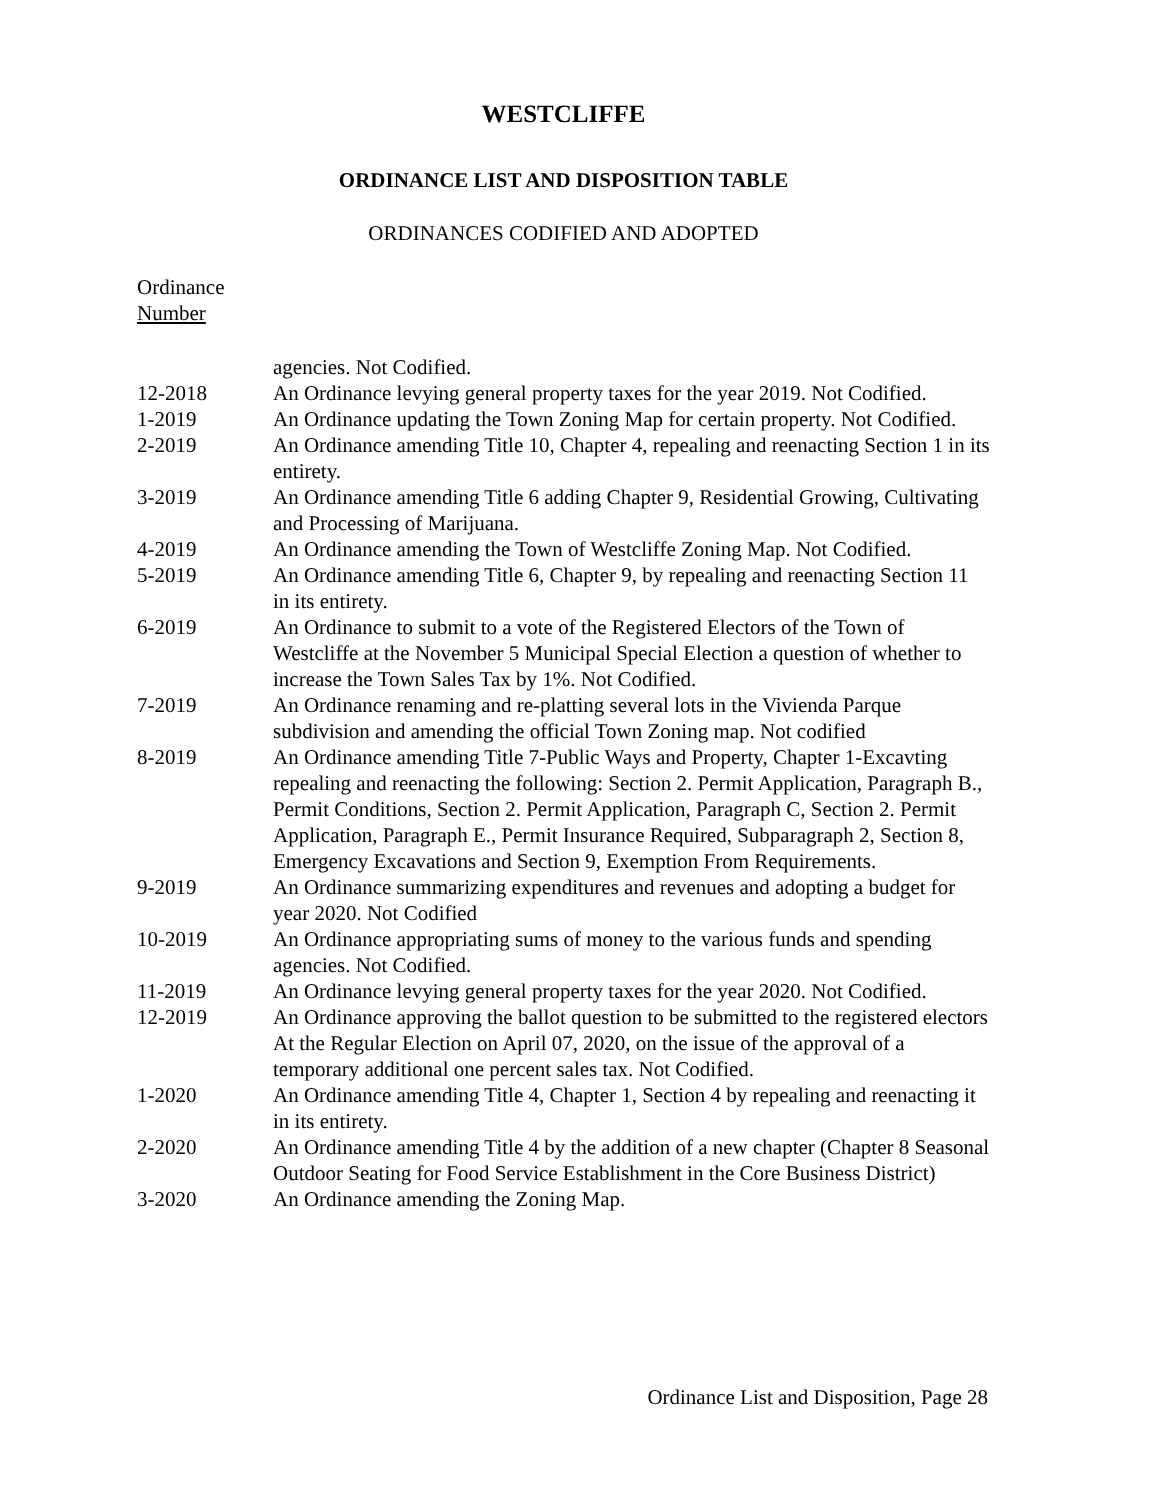WESTCLIFFE
ORDINANCE LIST AND DISPOSITION TABLE
ORDINANCES CODIFIED AND ADOPTED
Ordinance
Number
| | agencies. Not Codified. |
| 12-2018 | An Ordinance levying general property taxes for the year 2019. Not Codified. |
| 1-2019 | An Ordinance updating the Town Zoning Map for certain property. Not Codified. |
| 2-2019 | An Ordinance amending Title 10, Chapter 4, repealing and reenacting Section 1 in its entirety. |
| 3-2019 | An Ordinance amending Title 6 adding Chapter 9, Residential Growing, Cultivating and Processing of Marijuana. |
| 4-2019 | An Ordinance amending the Town of Westcliffe Zoning Map. Not Codified. |
| 5-2019 | An Ordinance amending Title 6, Chapter 9, by repealing and reenacting Section 11 in its entirety. |
| 6-2019 | An Ordinance to submit to a vote of the Registered Electors of the Town of Westcliffe at the November 5 Municipal Special Election a question of whether to increase the Town Sales Tax by 1%. Not Codified. |
| 7-2019 | An Ordinance renaming and re-platting several lots in the Vivienda Parque subdivision and amending the official Town Zoning map. Not codified |
| 8-2019 | An Ordinance amending Title 7-Public Ways and Property, Chapter 1-Excavting repealing and reenacting the following: Section 2. Permit Application, Paragraph B., Permit Conditions, Section 2. Permit Application, Paragraph C, Section 2. Permit Application, Paragraph E., Permit Insurance Required, Subparagraph 2, Section 8, Emergency Excavations and Section 9, Exemption From Requirements. |
| 9-2019 | An Ordinance summarizing expenditures and revenues and adopting a budget for year 2020. Not Codified |
| 10-2019 | An Ordinance appropriating sums of money to the various funds and spending agencies. Not Codified. |
| 11-2019 | An Ordinance levying general property taxes for the year 2020. Not Codified. |
| 12-2019 | An Ordinance approving the ballot question to be submitted to the registered electors At the Regular Election on April 07, 2020, on the issue of the approval of a temporary additional one percent sales tax. Not Codified. |
| 1-2020 | An Ordinance amending Title 4, Chapter 1, Section 4 by repealing and reenacting it in its entirety. |
| 2-2020 | An Ordinance amending Title 4 by the addition of a new chapter (Chapter 8 Seasonal Outdoor Seating for Food Service Establishment in the Core Business District) |
| 3-2020 | An Ordinance amending the Zoning Map. |
Ordinance List and Disposition, Page 28